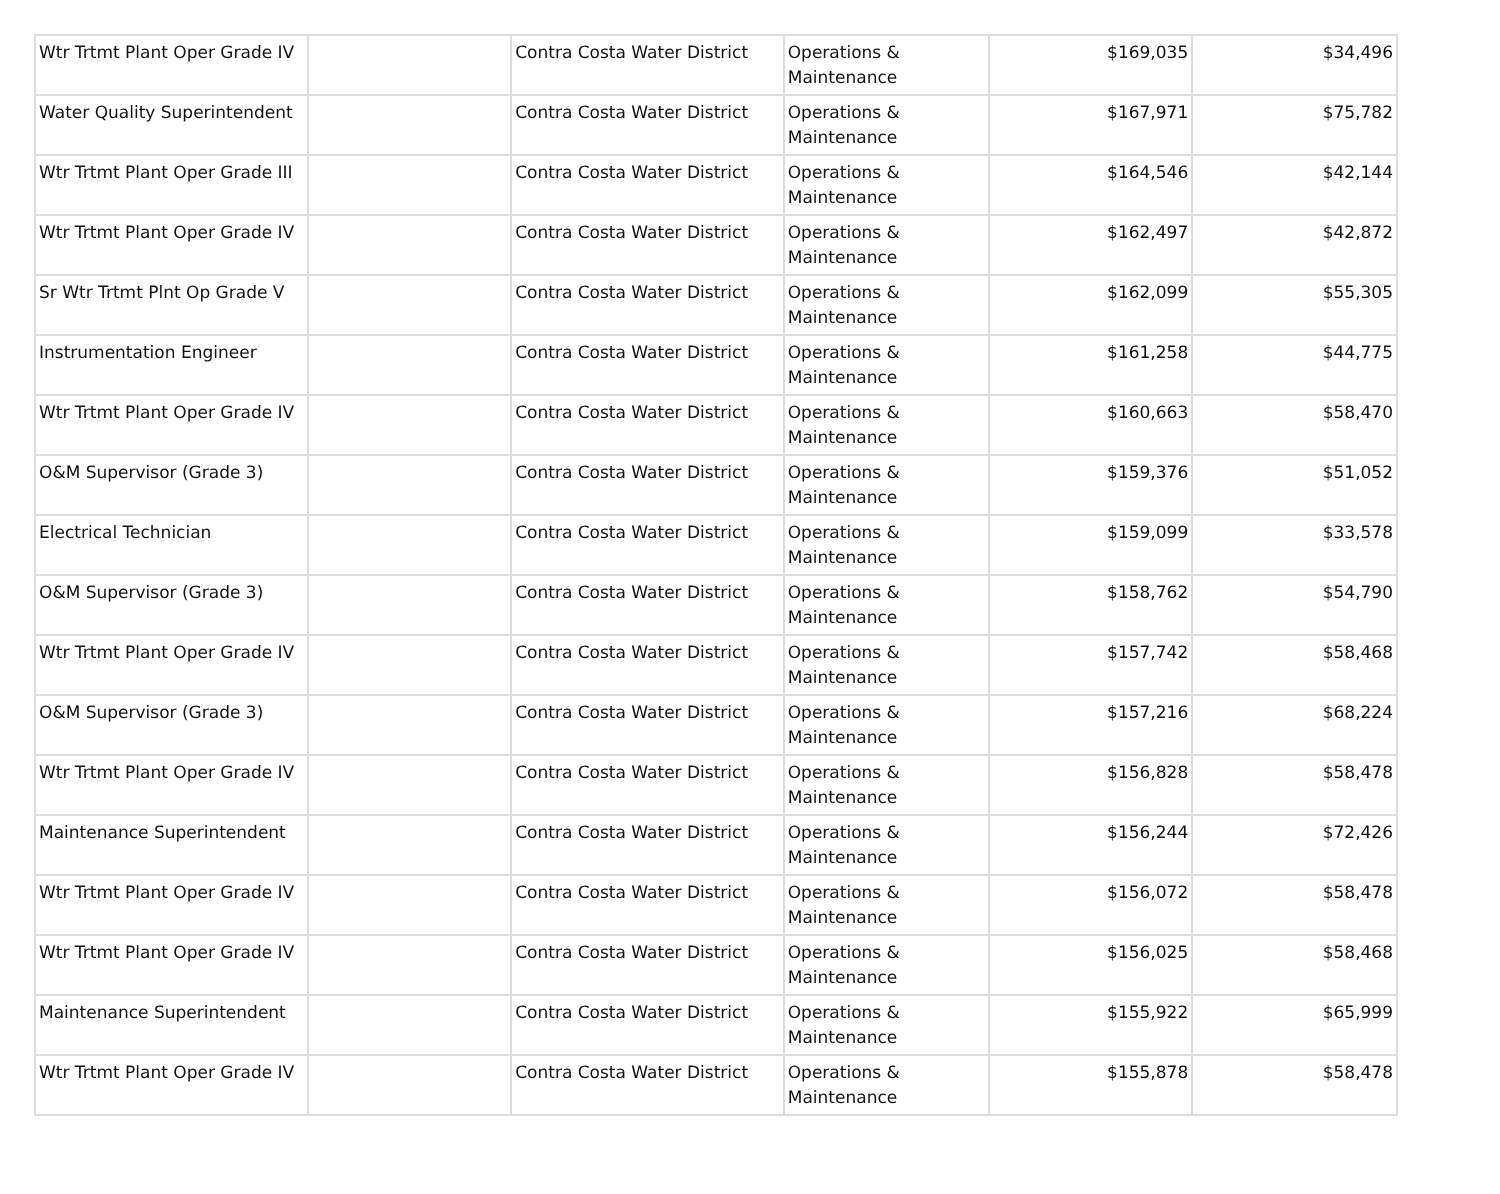| Wtr Trtmt Plant Oper Grade IV | | Contra Costa Water District | Operations & Maintenance | $169,035 | $34,496 |
| Water Quality Superintendent | | Contra Costa Water District | Operations & Maintenance | $167,971 | $75,782 |
| Wtr Trtmt Plant Oper Grade III | | Contra Costa Water District | Operations & Maintenance | $164,546 | $42,144 |
| Wtr Trtmt Plant Oper Grade IV | | Contra Costa Water District | Operations & Maintenance | $162,497 | $42,872 |
| Sr Wtr Trtmt Plnt Op Grade V | | Contra Costa Water District | Operations & Maintenance | $162,099 | $55,305 |
| Instrumentation Engineer | | Contra Costa Water District | Operations & Maintenance | $161,258 | $44,775 |
| Wtr Trtmt Plant Oper Grade IV | | Contra Costa Water District | Operations & Maintenance | $160,663 | $58,470 |
| O&M Supervisor (Grade 3) | | Contra Costa Water District | Operations & Maintenance | $159,376 | $51,052 |
| Electrical Technician | | Contra Costa Water District | Operations & Maintenance | $159,099 | $33,578 |
| O&M Supervisor (Grade 3) | | Contra Costa Water District | Operations & Maintenance | $158,762 | $54,790 |
| Wtr Trtmt Plant Oper Grade IV | | Contra Costa Water District | Operations & Maintenance | $157,742 | $58,468 |
| O&M Supervisor (Grade 3) | | Contra Costa Water District | Operations & Maintenance | $157,216 | $68,224 |
| Wtr Trtmt Plant Oper Grade IV | | Contra Costa Water District | Operations & Maintenance | $156,828 | $58,478 |
| Maintenance Superintendent | | Contra Costa Water District | Operations & Maintenance | $156,244 | $72,426 |
| Wtr Trtmt Plant Oper Grade IV | | Contra Costa Water District | Operations & Maintenance | $156,072 | $58,478 |
| Wtr Trtmt Plant Oper Grade IV | | Contra Costa Water District | Operations & Maintenance | $156,025 | $58,468 |
| Maintenance Superintendent | | Contra Costa Water District | Operations & Maintenance | $155,922 | $65,999 |
| Wtr Trtmt Plant Oper Grade IV | | Contra Costa Water District | Operations & Maintenance | $155,878 | $58,478 |